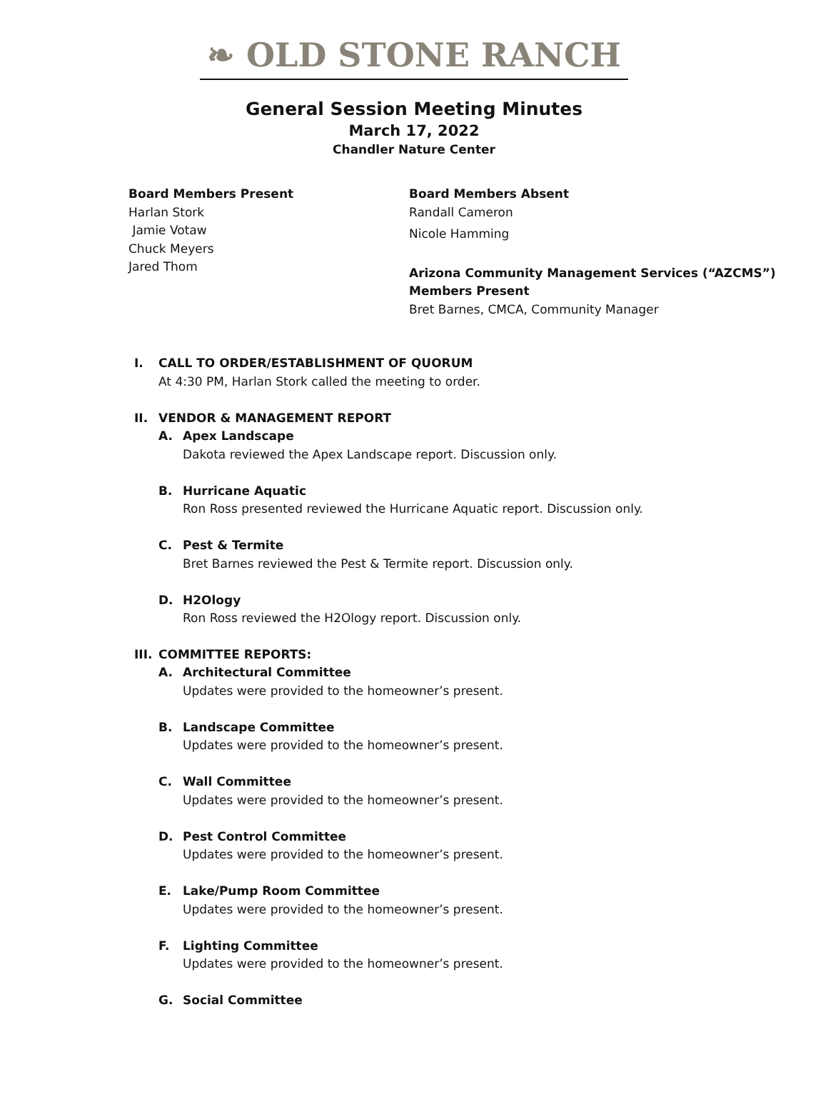❧ OLD STONE RANCH
General Session Meeting Minutes
March 17, 2022
Chandler Nature Center
Board Members Present
Harlan Stork
Jamie Votaw
Chuck Meyers
Jared Thom
Board Members Absent
Randall Cameron
Nicole Hamming
Arizona Community Management Services (“AZCMS”)
Members Present
Bret Barnes, CMCA, Community Manager
I. CALL TO ORDER/ESTABLISHMENT OF QUORUM
At 4:30 PM, Harlan Stork called the meeting to order.
II. VENDOR & MANAGEMENT REPORT
A. Apex Landscape
Dakota reviewed the Apex Landscape report. Discussion only.
B. Hurricane Aquatic
Ron Ross presented reviewed the Hurricane Aquatic report. Discussion only.
C. Pest & Termite
Bret Barnes reviewed the Pest & Termite report. Discussion only.
D. H2Ology
Ron Ross reviewed the H2Ology report. Discussion only.
III.
COMMITTEE REPORTS:
A. Architectural Committee
Updates were provided to the homeowner’s present.
B. Landscape Committee
Updates were provided to the homeowner’s present.
C. Wall Committee
Updates were provided to the homeowner’s present.
D. Pest Control Committee
Updates were provided to the homeowner’s present.
E. Lake/Pump Room Committee
Updates were provided to the homeowner’s present.
F. Lighting Committee
Updates were provided to the homeowner’s present.
G. Social Committee